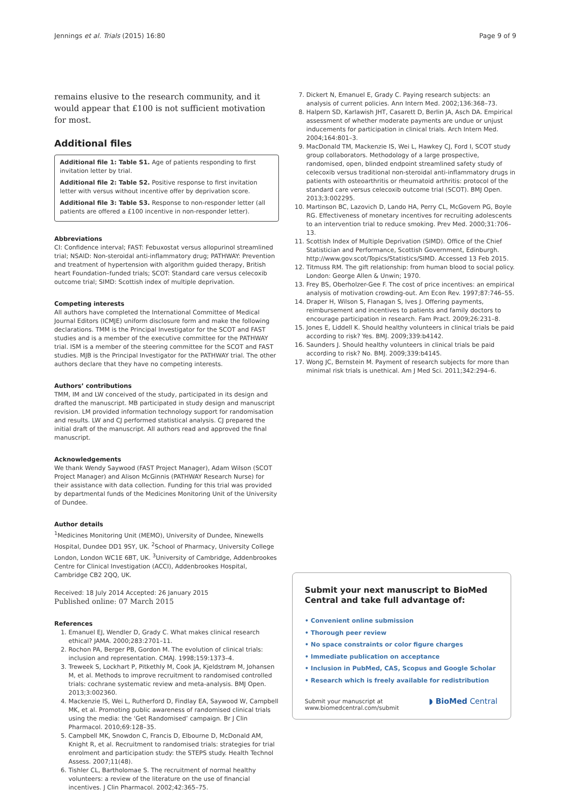Jennings et al. Trials (2015) 16:80 Page 9 of 9
remains elusive to the research community, and it would appear that £100 is not sufficient motivation for most.
Additional files
Additional file 1: Table S1. Age of patients responding to first invitation letter by trial.
Additional file 2: Table S2. Positive response to first invitation letter with versus without incentive offer by deprivation score.
Additional file 3: Table S3. Response to non-responder letter (all patients are offered a £100 incentive in non-responder letter).
Abbreviations
CI: Confidence interval; FAST: Febuxostat versus allopurinol streamlined trial; NSAID: Non-steroidal anti-inflammatory drug; PATHWAY: Prevention and treatment of hypertension with algorithm guided therapy, British heart Foundation–funded trials; SCOT: Standard care versus celecoxib outcome trial; SIMD: Scottish index of multiple deprivation.
Competing interests
All authors have completed the International Committee of Medical Journal Editors (ICMJE) uniform disclosure form and make the following declarations. TMM is the Principal Investigator for the SCOT and FAST studies and is a member of the executive committee for the PATHWAY trial. ISM is a member of the steering committee for the SCOT and FAST studies. MJB is the Principal Investigator for the PATHWAY trial. The other authors declare that they have no competing interests.
Authors’ contributions
TMM, IM and LW conceived of the study, participated in its design and drafted the manuscript. MB participated in study design and manuscript revision. LM provided information technology support for randomisation and results. LW and CJ performed statistical analysis. CJ prepared the initial draft of the manuscript. All authors read and approved the final manuscript.
Acknowledgements
We thank Wendy Saywood (FAST Project Manager), Adam Wilson (SCOT Project Manager) and Alison McGinnis (PATHWAY Research Nurse) for their assistance with data collection. Funding for this trial was provided by departmental funds of the Medicines Monitoring Unit of the University of Dundee.
Author details
<sup>1</sup> Medicines Monitoring Unit (MEMO), University of Dundee, Ninewells Hospital, Dundee DD1 9SY, UK. <sup>2</sup>School of Pharmacy, University College London, London WC1E 6BT, UK. <sup>3</sup>University of Cambridge, Addenbrookes Centre for Clinical Investigation (ACCI), Addenbrookes Hospital, Cambridge CB2 2QQ, UK.
Received: 18 July 2014 Accepted: 26 January 2015
Published online: 07 March 2015
References
1. Emanuel EJ, Wendler D, Grady C. What makes clinical research ethical? JAMA. 2000;283:2701–11.
2. Rochon PA, Berger PB, Gordon M. The evolution of clinical trials: inclusion and representation. CMAJ. 1998;159:1373–4.
3. Treweek S, Lockhart P, Pitkethly M, Cook JA, Kjeldstrøm M, Johansen M, et al. Methods to improve recruitment to randomised controlled trials: cochrane systematic review and meta-analysis. BMJ Open. 2013;3:002360.
4. Mackenzie IS, Wei L, Rutherford D, Findlay EA, Saywood W, Campbell MK, et al. Promoting public awareness of randomised clinical trials using the media: the ‘Get Randomised’ campaign. Br J Clin Pharmacol. 2010;69:128–35.
5. Campbell MK, Snowdon C, Francis D, Elbourne D, McDonald AM, Knight R, et al. Recruitment to randomised trials: strategies for trial enrolment and participation study: the STEPS study. Health Technol Assess. 2007;11(48).
6. Tishler CL, Bartholomae S. The recruitment of normal healthy volunteers: a review of the literature on the use of financial incentives. J Clin Pharmacol. 2002;42:365–75.
7. Dickert N, Emanuel E, Grady C. Paying research subjects: an analysis of current policies. Ann Intern Med. 2002;136:368–73.
8. Halpern SD, Karlawish JHT, Casarett D, Berlin JA, Asch DA. Empirical assessment of whether moderate payments are undue or unjust inducements for participation in clinical trials. Arch Intern Med. 2004;164:801–3.
9. MacDonald TM, Mackenzie IS, Wei L, Hawkey CJ, Ford I, SCOT study group collaborators. Methodology of a large prospective, randomised, open, blinded endpoint streamlined safety study of celecoxib versus traditional non-steroidal anti-inflammatory drugs in patients with osteoarthritis or rheumatoid arthritis: protocol of the standard care versus celecoxib outcome trial (SCOT). BMJ Open. 2013;3:002295.
10. Martinson BC, Lazovich D, Lando HA, Perry CL, McGovern PG, Boyle RG. Effectiveness of monetary incentives for recruiting adolescents to an intervention trial to reduce smoking. Prev Med. 2000;31:706–13.
11. Scottish Index of Multiple Deprivation (SIMD). Office of the Chief Statistician and Performance, Scottish Government, Edinburgh. http://www.gov.scot/Topics/Statistics/SIMD. Accessed 13 Feb 2015.
12. Titmuss RM. The gift relationship: from human blood to social policy. London: George Allen & Unwin; 1970.
13. Frey BS, Oberholzer-Gee F. The cost of price incentives: an empirical analysis of motivation crowding-out. Am Econ Rev. 1997;87:746–55.
14. Draper H, Wilson S, Flanagan S, Ives J. Offering payments, reimbursement and incentives to patients and family doctors to encourage participation in research. Fam Pract. 2009;26:231–8.
15. Jones E, Liddell K. Should healthy volunteers in clinical trials be paid according to risk? Yes. BMJ. 2009;339:b4142.
16. Saunders J. Should healthy volunteers in clinical trials be paid according to risk? No. BMJ. 2009;339:b4145.
17. Wong JC, Bernstein M. Payment of research subjects for more than minimal risk trials is unethical. Am J Med Sci. 2011;342:294–6.
Submit your next manuscript to BioMed Central and take full advantage of:
• Convenient online submission
• Thorough peer review
• No space constraints or color figure charges
• Immediate publication on acceptance
• Inclusion in PubMed, CAS, Scopus and Google Scholar
• Research which is freely available for redistribution
Submit your manuscript at
www.biomedcentral.com/submit ◗ BioMed Central